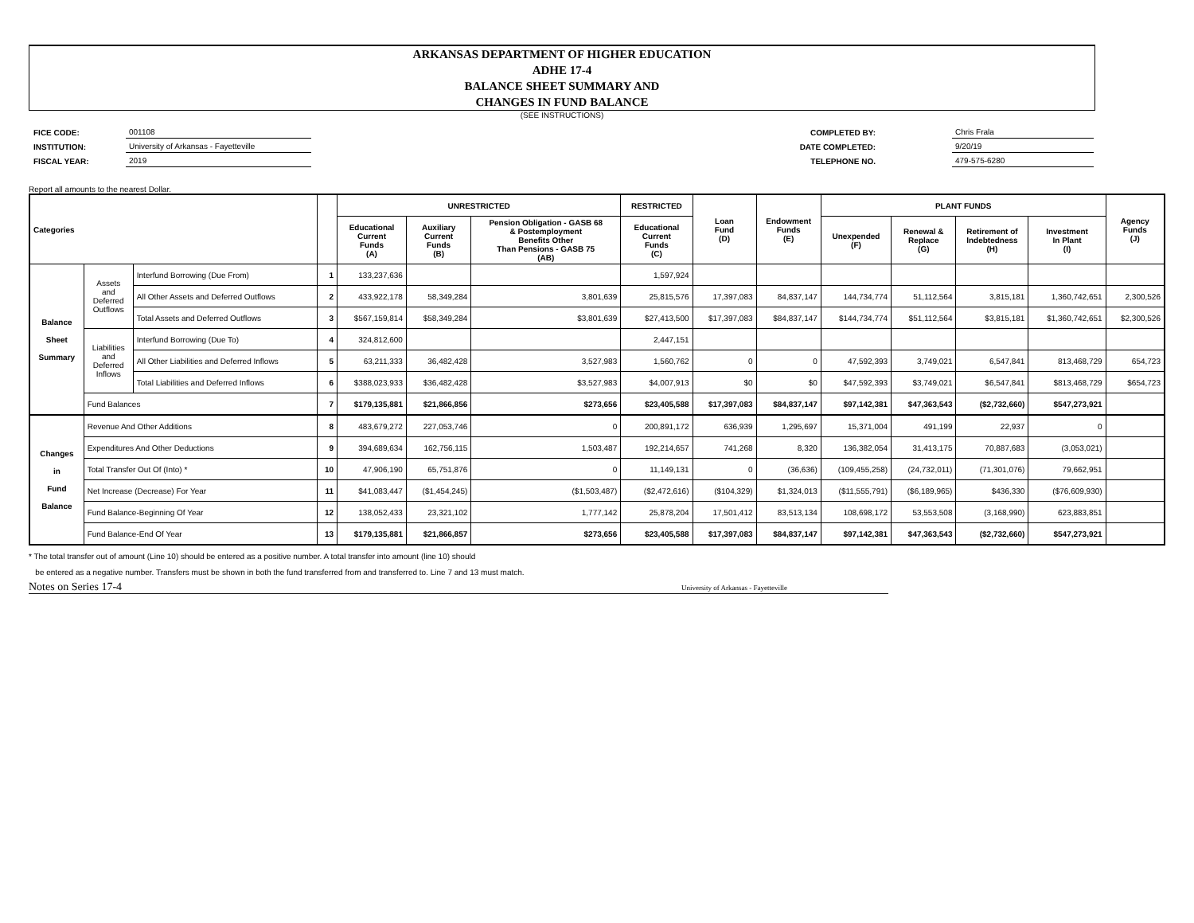ARKANSAS DEPARTMENT OF HIGHER EDUCATION
ADHE 17-4
BALANCE SHEET SUMMARY AND
CHANGES IN FUND BALANCE
(SEE INSTRUCTIONS)
| FICE CODE: | 001108 |
| INSTITUTION: | University of Arkansas - Fayetteville |
| FISCAL YEAR: | 2019 |
| COMPLETED BY: | | Chris Frala |
| DATE COMPLETED: | | 9/20/19 |
| TELEPHONE NO. | | 479-575-6280 |
Report all amounts to the nearest Dollar.
| Categories | | | | UNRESTRICTED | | | RESTRICTED | Loan Fund (D) | Endowment Funds (E) | PLANT FUNDS | | | | Agency Funds (J) |
| --- | --- | --- | --- | --- | --- | --- | --- | --- | --- | --- | --- | --- | --- | --- |
| | | | | Educational Current Funds (A) | Auxiliary Current Funds (B) | Pension Obligation - GASB 68 & Postemployment Benefits Other Than Pensions - GASB 75 (AB) | Educational Current Funds (C) | | | Unexpended (F) | Renewal & Replace (G) | Retirement of Indebtedness (H) | Investment In Plant (I) | |
| Balance Sheet Summary | Assets and Deferred Outflows | Interfund Borrowing (Due From) | 1 | 133,237,636 | | | 1,597,924 | | | | | | | |
| | | All Other Assets and Deferred Outflows | 2 | 433,922,178 | 58,349,284 | 3,801,639 | 25,815,576 | 17,397,083 | 84,837,147 | 144,734,774 | 51,112,564 | 3,815,181 | 1,360,742,651 | 2,300,526 |
| | | Total Assets and Deferred Outflows | 3 | $567,159,814 | $58,349,284 | $3,801,639 | $27,413,500 | $17,397,083 | $84,837,147 | $144,734,774 | $51,112,564 | $3,815,181 | $1,360,742,651 | $2,300,526 |
| | Liabilities and Deferred Inflows | Interfund Borrowing (Due To) | 4 | 324,812,600 | | | 2,447,151 | | | | | | | |
| | | All Other Liabilities and Deferred Inflows | 5 | 63,211,333 | 36,482,428 | 3,527,983 | 1,560,762 | 0 | 0 | 47,592,393 | 3,749,021 | 6,547,841 | 813,468,729 | 654,723 |
| | | Total Liabilities and Deferred Inflows | 6 | $388,023,933 | $36,482,428 | $3,527,983 | $4,007,913 | $0 | $0 | $47,592,393 | $3,749,021 | $6,547,841 | $813,468,729 | $654,723 |
| | Fund Balances | | 7 | $179,135,881 | $21,866,856 | $273,656 | $23,405,588 | $17,397,083 | $84,837,147 | $97,142,381 | $47,363,543 | ($2,732,660) | $547,273,921 | |
| Changes in Fund Balance | Revenue And Other Additions | | 8 | 483,679,272 | 227,053,746 | 0 | 200,891,172 | 636,939 | 1,295,697 | 15,371,004 | 491,199 | 22,937 | 0 | |
| | Expenditures And Other Deductions | | 9 | 394,689,634 | 162,756,115 | 1,503,487 | 192,214,657 | 741,268 | 8,320 | 136,382,054 | 31,413,175 | 70,887,683 | (3,053,021) | |
| | Total Transfer Out Of (Into) * | | 10 | 47,906,190 | 65,751,876 | 0 | 11,149,131 | 0 | (36,636) | (109,455,258) | (24,732,011) | (71,301,076) | 79,662,951 | |
| | Net Increase (Decrease) For Year | | 11 | $41,083,447 | ($1,454,245) | ($1,503,487) | ($2,472,616) | ($104,329) | $1,324,013 | ($11,555,791) | ($6,189,965) | $436,330 | ($76,609,930) | |
| | Fund Balance-Beginning Of Year | | 12 | 138,052,433 | 23,321,102 | 1,777,142 | 25,878,204 | 17,501,412 | 83,513,134 | 108,698,172 | 53,553,508 | (3,168,990) | 623,883,851 | |
| | Fund Balance-End Of Year | | 13 | $179,135,881 | $21,866,857 | $273,656 | $23,405,588 | $17,397,083 | $84,837,147 | $97,142,381 | $47,363,543 | ($2,732,660) | $547,273,921 | |
* The total transfer out of amount (Line 10) should be entered as a positive number. A total transfer into amount (line 10) should
be entered as a negative number. Transfers must be shown in both the fund transferred from and transferred to. Line 7 and 13 must match.
Notes on Series 17-4 University of Arkansas - Fayetteville